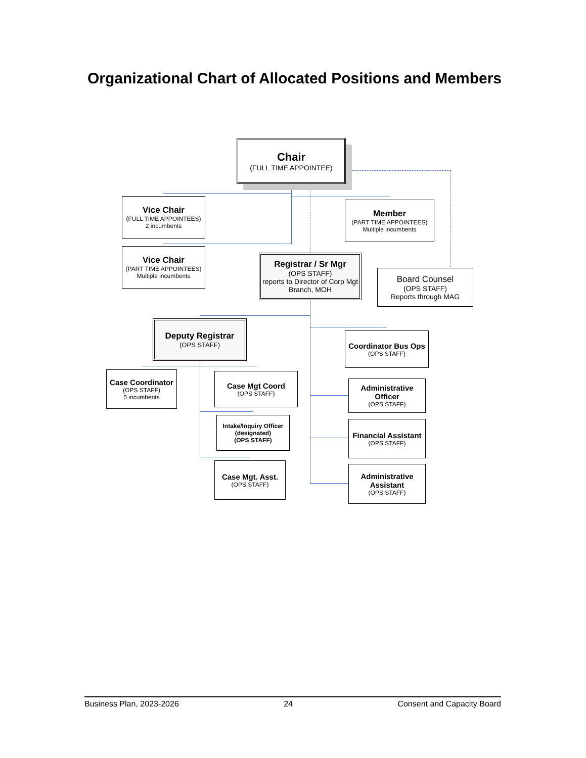Organizational Chart of Allocated Positions and Members
Chair
(FULL TIME APPOINTEE)
Vice Chair
(FULL TIME APPOINTEES)
2 incumbents
Member
(PART TIME APPOINTEES)
Multiple incumbents
Vice Chair
(PART TIME APPOINTEES)
Multiple incumbents
Registrar / Sr Mgr
(OPS STAFF)
reports to Director of Corp Mgt Branch, MOH
Board Counsel
(OPS STAFF)
Reports through MAG
Deputy Registrar
(OPS STAFF)
Coordinator Bus Ops
(OPS STAFF)
Case Coordinator
(OPS STAFF)
5 incumbents
Case Mgt Coord
(OPS STAFF)
Administrative Officer
(OPS STAFF)
Intake/Inquiry Officer
(designated)
(OPS STAFF)
Financial Assistant
(OPS STAFF)
Case Mgt. Asst.
(OPS STAFF)
Administrative Assistant
(OPS STAFF)
Business Plan, 2023-2026 24 Consent and Capacity Board